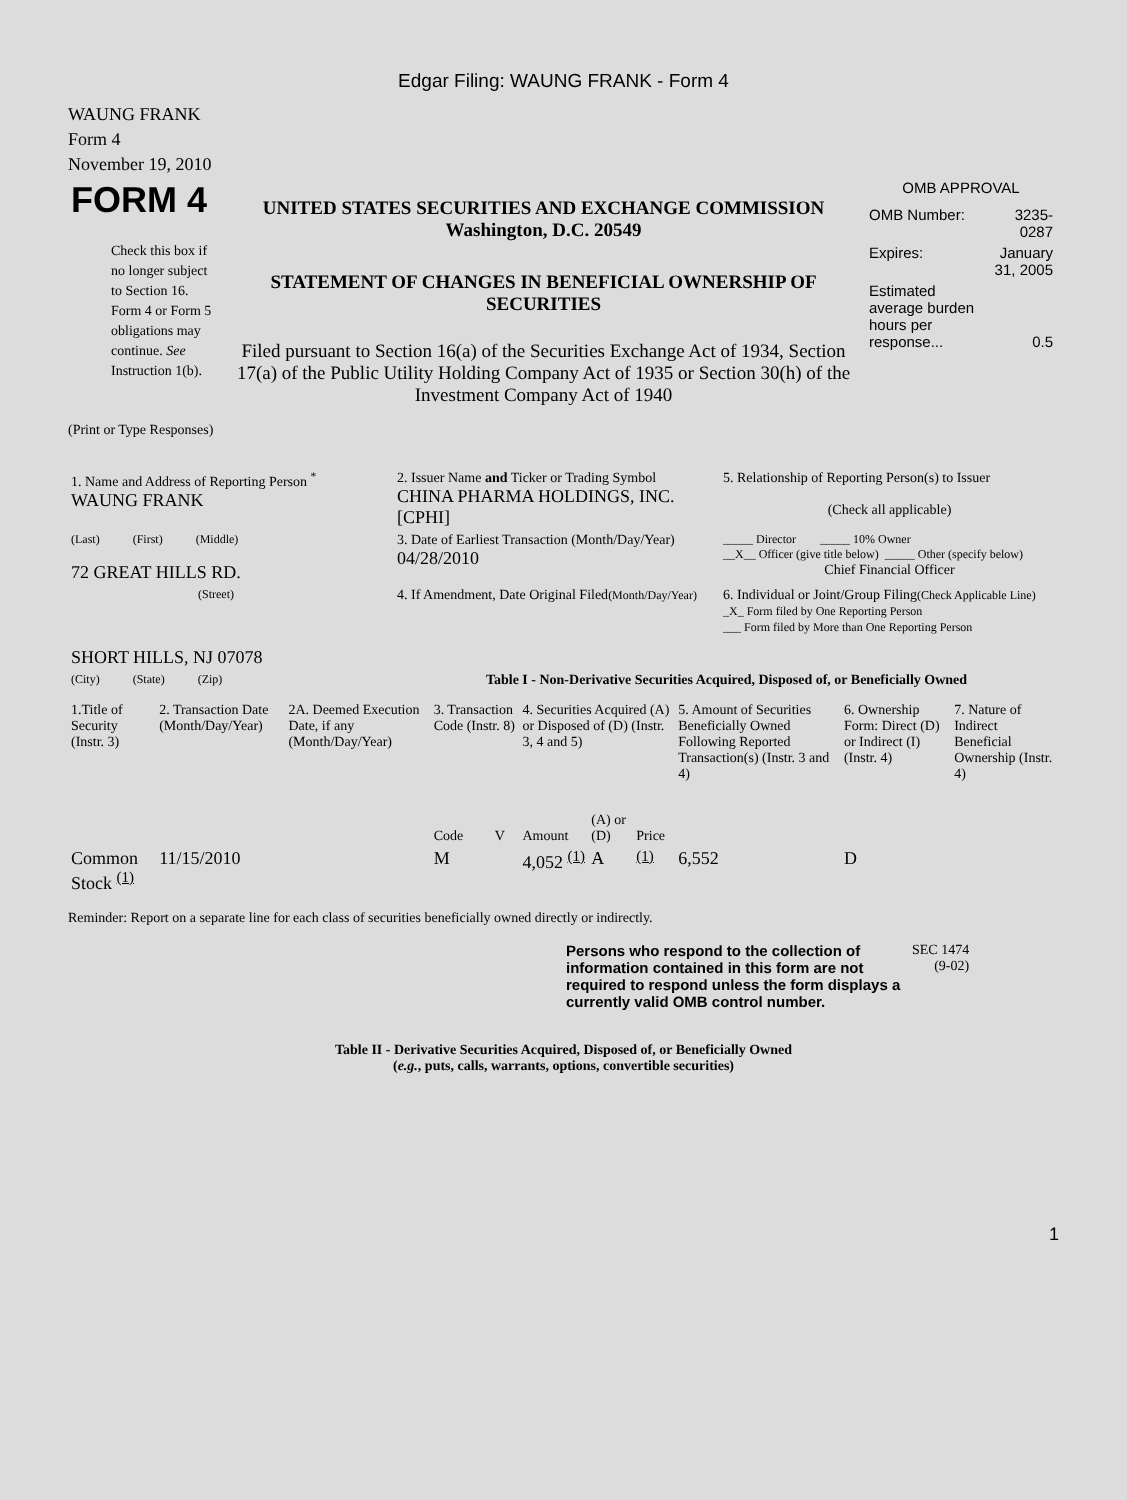Edgar Filing: WAUNG FRANK - Form 4
WAUNG FRANK
Form 4
November 19, 2010
| FORM 4 Check this box if no longer subject to Section 16. Form 4 or Form 5 obligations may continue. See Instruction 1(b). | UNITED STATES SECURITIES AND EXCHANGE COMMISSION Washington, D.C. 20549 STATEMENT OF CHANGES IN BENEFICIAL OWNERSHIP OF SECURITIES Filed pursuant to Section 16(a) of the Securities Exchange Act of 1934, Section 17(a) of the Public Utility Holding Company Act of 1935 or Section 30(h) of the Investment Company Act of 1940 | OMB APPROVAL / OMB Number: / 3235-0287 / / Expires: / January 31, 2005 / / Estimated average burden hours per response... / 0.5 / |
(Print or Type Responses)
| 1. Name and Address of Reporting Person <sup>*</sup> WAUNG FRANK | 2. Issuer Name and Ticker or Trading Symbol CHINA PHARMA HOLDINGS, INC. [CPHI] | 5. Relationship of Reporting Person(s) to Issuer (Check all applicable) |
| (Last) (First) (Middle) 72 GREAT HILLS RD. | 3. Date of Earliest Transaction (Month/Day/Year) 04/28/2010 | _____ Director _____ 10% Owner __X__ Officer (give title below) _____ Other (specify below) Chief Financial Officer |
| (Street) SHORT HILLS, NJ 07078 | 4. If Amendment, Date Original Filed (Month/Day/Year) | 6. Individual or Joint/Group Filing (Check Applicable Line) _X_ Form filed by One Reporting Person ___ Form filed by More than One Reporting Person |
| (City) (State) (Zip) | Table I - Non-Derivative Securities Acquired, Disposed of, or Beneficially Owned | |
| 1.Title of Security (Instr. 3) | 2. Transaction Date (Month/Day/Year) | 2A. Deemed Execution Date, if any (Month/Day/Year) | 3. Transaction Code (Instr. 8) | | 4. Securities Acquired (A) or Disposed of (D) (Instr. 3, 4 and 5) | | | 5. Amount of Securities Beneficially Owned Following Reported Transaction(s) (Instr. 3 and 4) | 6. Ownership Form: Direct (D) or Indirect (I) (Instr. 4) | 7. Nature of Indirect Beneficial Ownership (Instr. 4) |
| --- | --- | --- | --- | --- | --- | --- | --- | --- | --- | --- |
| | | | Code | V | Amount | (A) or (D) | Price | | | |
| Common Stock <sup>(1)</sup> | 11/15/2010 | | M | | 4,052 <sup>(1)</sup> | A | <sup>(1)</sup> | 6,552 | D | |
Reminder: Report on a separate line for each class of securities beneficially owned directly or indirectly.
| Persons who respond to the collection of information contained in this form are not required to respond unless the form displays a currently valid OMB control number. | SEC 1474 (9-02) |
Table II - Derivative Securities Acquired, Disposed of, or Beneficially Owned
(e.g., puts, calls, warrants, options, convertible securities)
1